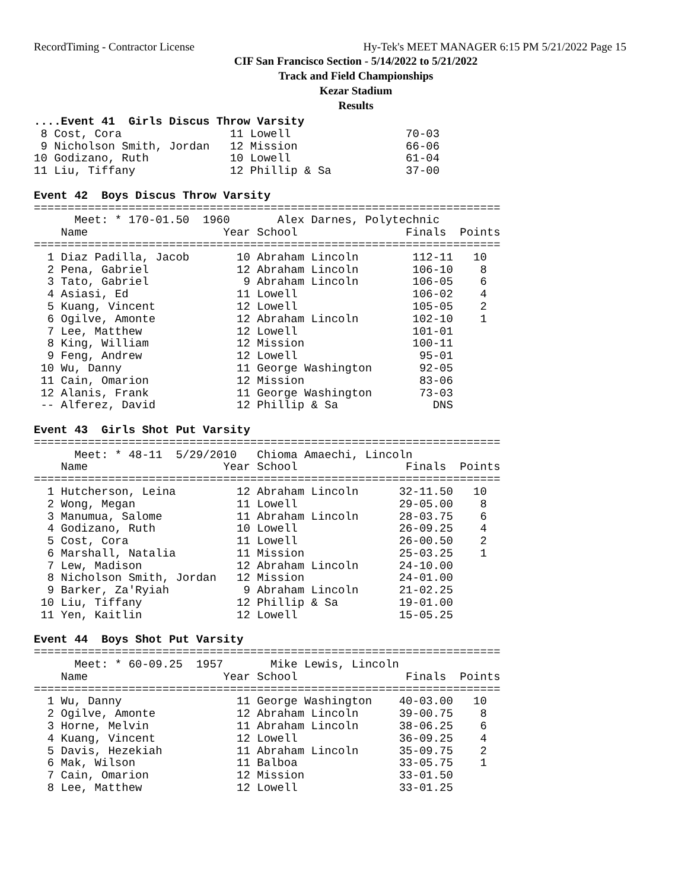RecordTiming - Contractor License Hy-Tek's MEET MANAGER 6:15 PM 5/21/2022 Page 15
CIF San Francisco Section - 5/14/2022 to 5/21/2022
Track and Field Championships
Kezar Stadium
Results
....Event 41  Girls Discus Throw Varsity
 8 Cost, Cora                11 Lowell                 70-03
 9 Nicholson Smith, Jordan   12 Mission                66-06
10 Godizano, Ruth            10 Lowell                 61-04
11 Liu, Tiffany              12 Phillip & Sa           37-00

Event 42  Boys Discus Throw Varsity
=====================================================================
      Meet: * 170-01.50  1960       Alex Darnes, Polytechnic
    Name                    Year School                Finals  Points
=====================================================================
  1 Diaz Padilla, Jacob       10 Abraham Lincoln        112-11   10
  2 Pena, Gabriel             12 Abraham Lincoln        106-10    8
  3 Tato, Gabriel              9 Abraham Lincoln        106-05    6
  4 Asiasi, Ed                11 Lowell                 106-02    4
  5 Kuang, Vincent            12 Lowell                 105-05    2
  6 Ogilve, Amonte            12 Abraham Lincoln        102-10    1
  7 Lee, Matthew              12 Lowell                 101-01
  8 King, William             12 Mission                100-11
  9 Feng, Andrew              12 Lowell                  95-01
 10 Wu, Danny                 11 George Washington       92-05
 11 Cain, Omarion             12 Mission                 83-06
 12 Alanis, Frank             11 George Washington       73-03
 -- Alferez, David            12 Phillip & Sa              DNS

Event 43  Girls Shot Put Varsity
=====================================================================
      Meet: * 48-11  5/29/2010   Chioma Amaechi, Lincoln
    Name                    Year School                Finals  Points
=====================================================================
  1 Hutcherson, Leina         12 Abraham Lincoln      32-11.50   10
  2 Wong, Megan               11 Lowell               29-05.00    8
  3 Manumua, Salome           11 Abraham Lincoln      28-03.75    6
  4 Godizano, Ruth            10 Lowell               26-09.25    4
  5 Cost, Cora                11 Lowell               26-00.50    2
  6 Marshall, Natalia         11 Mission              25-03.25    1
  7 Lew, Madison              12 Abraham Lincoln      24-10.00
  8 Nicholson Smith, Jordan   12 Mission              24-01.00
  9 Barker, Za'Ryiah           9 Abraham Lincoln      21-02.25
 10 Liu, Tiffany              12 Phillip & Sa         19-01.00
 11 Yen, Kaitlin              12 Lowell               15-05.25

Event 44  Boys Shot Put Varsity
=====================================================================
      Meet: * 60-09.25  1957       Mike Lewis, Lincoln
    Name                    Year School                Finals  Points
=====================================================================
  1 Wu, Danny                 11 George Washington    40-03.00   10
  2 Ogilve, Amonte            12 Abraham Lincoln      39-00.75    8
  3 Horne, Melvin             11 Abraham Lincoln      38-06.25    6
  4 Kuang, Vincent            12 Lowell               36-09.25    4
  5 Davis, Hezekiah           11 Abraham Lincoln      35-09.75    2
  6 Mak, Wilson               11 Balboa               33-05.75    1
  7 Cain, Omarion             12 Mission              33-01.50
  8 Lee, Matthew              12 Lowell               33-01.25